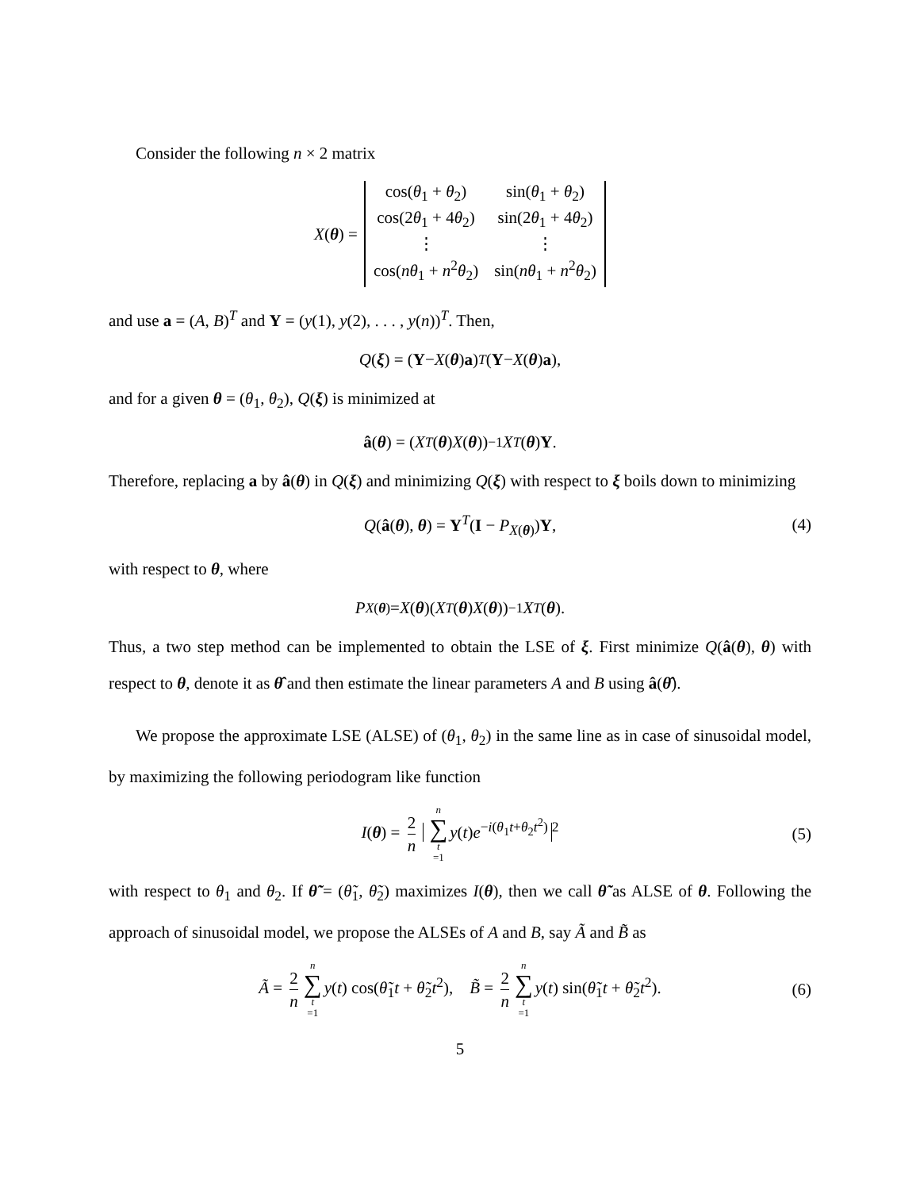Consider the following n × 2 matrix
X(θ) =
| cos( θ<sub>1</sub> + θ<sub>2</sub>) | sin( θ<sub>1</sub> + θ<sub>2</sub>) |
| cos(2 θ<sub>1</sub> + 4 θ<sub>2</sub>) | sin(2 θ<sub>1</sub> + 4 θ<sub>2</sub>) |
| ⋮ | ⋮ |
| cos( nθ<sub>1</sub> + n<sup>2</sup> θ<sub>2</sub>) | sin( nθ<sub>1</sub> + n<sup>2</sup> θ<sub>2</sub>) |
and use a = (A, B)<sup>T</sup> and Y = (y(1), y(2), . . . , y(n))<sup>T</sup>. Then,
Q (ξ) = (Y − X (θ) a)<sup>T</sup> (Y − X (θ) a),
and for a given θ = (θ<sub>1</sub>, θ<sub>2</sub>), Q(ξ) is minimized at
â (θ) = (X<sup>T</sup> (θ) X (θ))<sup>−1</sup> X<sup>T</sup> (θ) Y.
Therefore, replacing a by â(θ) in Q(ξ) and minimizing Q(ξ) with respect to ξ boils down to minimizing
Q(â(θ), θ) = Y<sup>T</sup>(I − P<sub>X(θ)</sub>)Y, (4)
with respect to θ, where
P<sub>X(θ)</sub> = X (θ)(X<sup>T</sup> (θ) X (θ))<sup>−1</sup> X<sup>T</sup> (θ).
Thus, a two step method can be implemented to obtain the LSE of ξ. First minimize Q(â(θ), θ) with respect to θ, denote it as θ̂ and then estimate the linear parameters A and B using â(θ̂).
We propose the approximate LSE (ALSE) of (θ<sub>1</sub>, θ<sub>2</sub>) in the same line as in case of sinusoidal model, by maximizing the following periodogram like function
I(θ) = 2 n n ∑ t =1 y(t)e<sup>−i(θ<sub>1</sub>t+θ<sub>2</sub>t<sup>2</sup>)</sup><sup>2</sup> (5)
with respect to θ<sub>1</sub> and θ<sub>2</sub>. If θ̃ = (θ̃<sub>1</sub>, θ̃<sub>2</sub>) maximizes I(θ), then we call θ̃ as ALSE of θ. Following the approach of sinusoidal model, we propose the ALSEs of A and B, say Ã and B̃ as
Ã = 2 n n ∑ t =1 y(t) cos(θ̃<sub>1</sub>t + θ̃<sub>2</sub>t<sup>2</sup>), B̃ = 2 n n ∑ t =1 y(t) sin(θ̃<sub>1</sub>t + θ̃<sub>2</sub>t<sup>2</sup>). (6)
5